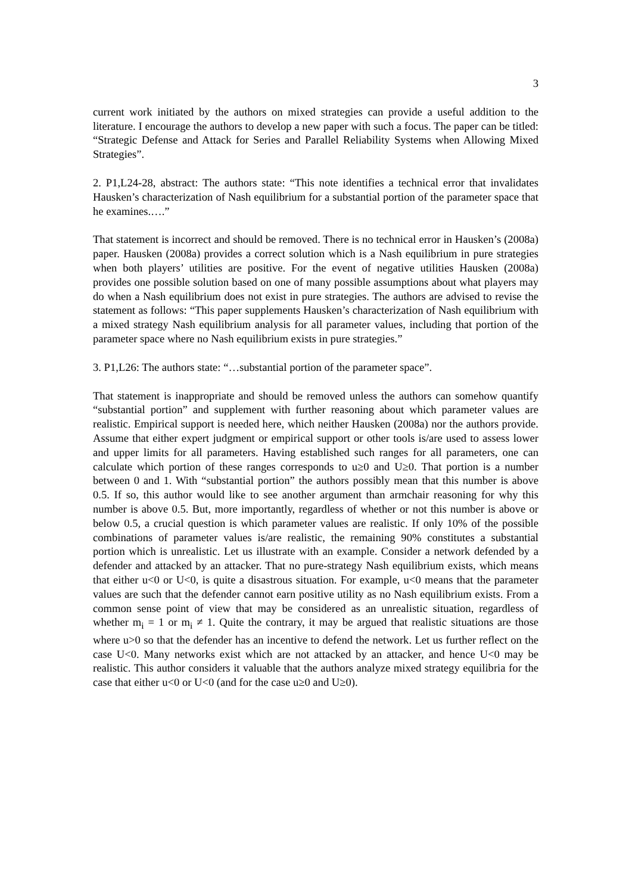3
current work initiated by the authors on mixed strategies can provide a useful addition to the literature. I encourage the authors to develop a new paper with such a focus. The paper can be titled: “Strategic Defense and Attack for Series and Parallel Reliability Systems when Allowing Mixed Strategies”.
2. P1,L24-28, abstract: The authors state: “This note identifies a technical error that invalidates Hausken’s characterization of Nash equilibrium for a substantial portion of the parameter space that he examines.….”
That statement is incorrect and should be removed. There is no technical error in Hausken’s (2008a) paper. Hausken (2008a) provides a correct solution which is a Nash equilibrium in pure strategies when both players’ utilities are positive. For the event of negative utilities Hausken (2008a) provides one possible solution based on one of many possible assumptions about what players may do when a Nash equilibrium does not exist in pure strategies. The authors are advised to revise the statement as follows: “This paper supplements Hausken’s characterization of Nash equilibrium with a mixed strategy Nash equilibrium analysis for all parameter values, including that portion of the parameter space where no Nash equilibrium exists in pure strategies.”
3. P1,L26: The authors state: “…substantial portion of the parameter space”.
That statement is inappropriate and should be removed unless the authors can somehow quantify “substantial portion” and supplement with further reasoning about which parameter values are realistic. Empirical support is needed here, which neither Hausken (2008a) nor the authors provide. Assume that either expert judgment or empirical support or other tools is/are used to assess lower and upper limits for all parameters. Having established such ranges for all parameters, one can calculate which portion of these ranges corresponds to u≥0 and U≥0. That portion is a number between 0 and 1. With “substantial portion” the authors possibly mean that this number is above 0.5. If so, this author would like to see another argument than armchair reasoning for why this number is above 0.5. But, more importantly, regardless of whether or not this number is above or below 0.5, a crucial question is which parameter values are realistic. If only 10% of the possible combinations of parameter values is/are realistic, the remaining 90% constitutes a substantial portion which is unrealistic. Let us illustrate with an example. Consider a network defended by a defender and attacked by an attacker. That no pure-strategy Nash equilibrium exists, which means that either u<0 or U<0, is quite a disastrous situation. For example, u<0 means that the parameter values are such that the defender cannot earn positive utility as no Nash equilibrium exists. From a common sense point of view that may be considered as an unrealistic situation, regardless of whether m<sub>i</sub> = 1 or m<sub>i</sub> ≠ 1. Quite the contrary, it may be argued that realistic situations are those where u>0 so that the defender has an incentive to defend the network. Let us further reflect on the case U<0. Many networks exist which are not attacked by an attacker, and hence U<0 may be realistic. This author considers it valuable that the authors analyze mixed strategy equilibria for the case that either u<0 or U<0 (and for the case u≥0 and U≥0).